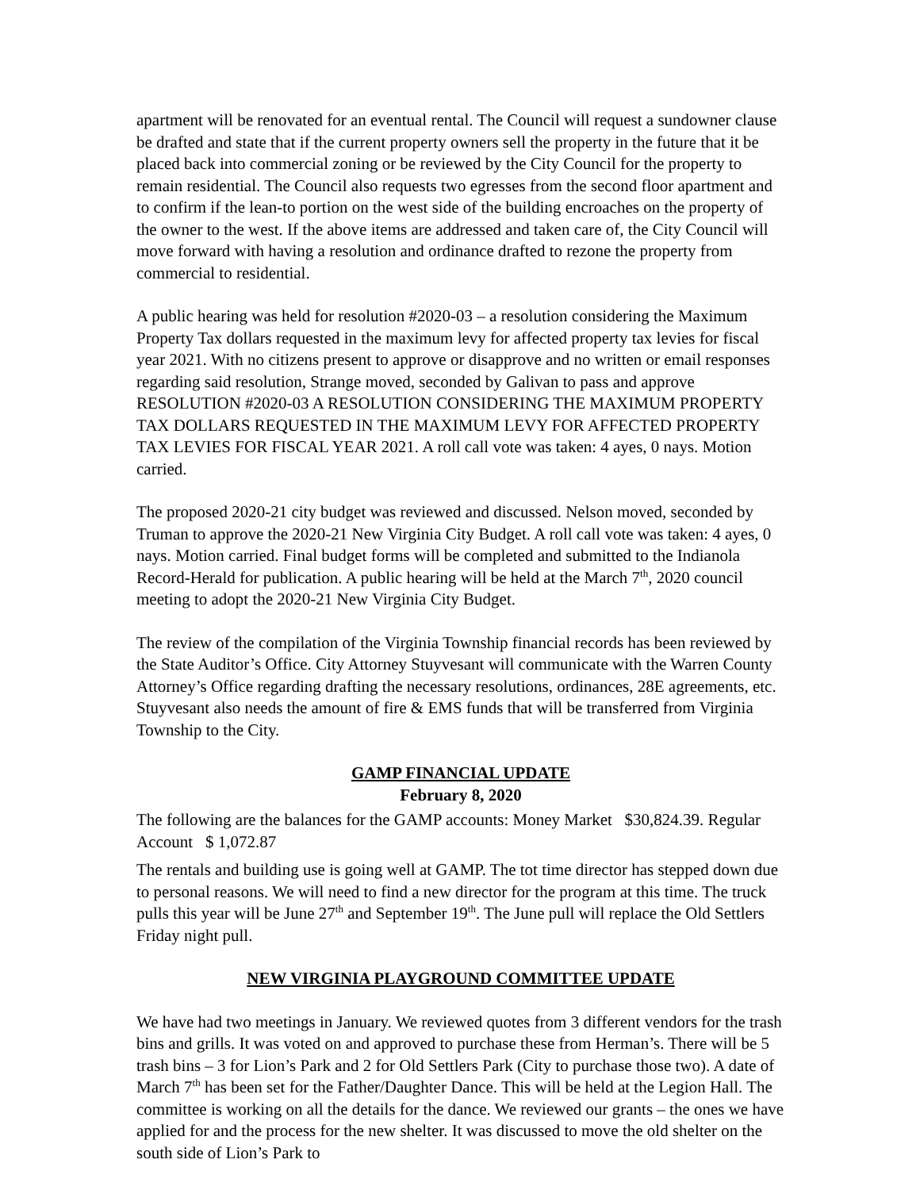apartment will be renovated for an eventual rental. The Council will request a sundowner clause be drafted and state that if the current property owners sell the property in the future that it be placed back into commercial zoning or be reviewed by the City Council for the property to remain residential. The Council also requests two egresses from the second floor apartment and to confirm if the lean-to portion on the west side of the building encroaches on the property of the owner to the west. If the above items are addressed and taken care of, the City Council will move forward with having a resolution and ordinance drafted to rezone the property from commercial to residential.
A public hearing was held for resolution #2020-03 – a resolution considering the Maximum Property Tax dollars requested in the maximum levy for affected property tax levies for fiscal year 2021. With no citizens present to approve or disapprove and no written or email responses regarding said resolution, Strange moved, seconded by Galivan to pass and approve RESOLUTION #2020-03 A RESOLUTION CONSIDERING THE MAXIMUM PROPERTY TAX DOLLARS REQUESTED IN THE MAXIMUM LEVY FOR AFFECTED PROPERTY TAX LEVIES FOR FISCAL YEAR 2021. A roll call vote was taken: 4 ayes, 0 nays. Motion carried.
The proposed 2020-21 city budget was reviewed and discussed. Nelson moved, seconded by Truman to approve the 2020-21 New Virginia City Budget. A roll call vote was taken: 4 ayes, 0 nays. Motion carried. Final budget forms will be completed and submitted to the Indianola Record-Herald for publication. A public hearing will be held at the March 7<sup>th</sup>, 2020 council meeting to adopt the 2020-21 New Virginia City Budget.
The review of the compilation of the Virginia Township financial records has been reviewed by the State Auditor’s Office. City Attorney Stuyvesant will communicate with the Warren County Attorney’s Office regarding drafting the necessary resolutions, ordinances, 28E agreements, etc. Stuyvesant also needs the amount of fire & EMS funds that will be transferred from Virginia Township to the City.
GAMP FINANCIAL UPDATE
February 8, 2020
The following are the balances for the GAMP accounts: Money Market $30,824.39. Regular Account $ 1,072.87
The rentals and building use is going well at GAMP. The tot time director has stepped down due to personal reasons. We will need to find a new director for the program at this time. The truck pulls this year will be June 27<sup>th</sup> and September 19<sup>th</sup>. The June pull will replace the Old Settlers Friday night pull.
NEW VIRGINIA PLAYGROUND COMMITTEE UPDATE
We have had two meetings in January. We reviewed quotes from 3 different vendors for the trash bins and grills. It was voted on and approved to purchase these from Herman’s. There will be 5 trash bins – 3 for Lion’s Park and 2 for Old Settlers Park (City to purchase those two). A date of March 7<sup>th</sup> has been set for the Father/Daughter Dance. This will be held at the Legion Hall. The committee is working on all the details for the dance. We reviewed our grants – the ones we have applied for and the process for the new shelter. It was discussed to move the old shelter on the south side of Lion’s Park to